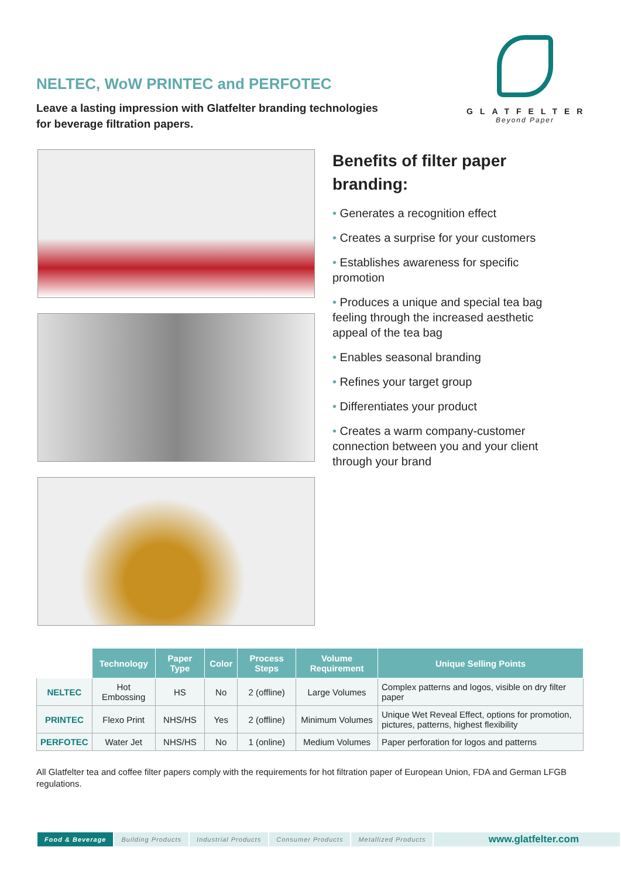NELTEC, WoW PRINTEC and PERFOTEC
Leave a lasting impression with Glatfelter branding technologies
for beverage filtration papers.
GLATFELTER
Beyond Paper
Benefits of filter paper branding:
• Generates a recognition effect
• Creates a surprise for your customers
• Establishes awareness for specific promotion
• Produces a unique and special tea bag feeling through the increased aesthetic appeal of the tea bag
• Enables seasonal branding
• Refines your target group
• Differentiates your product
• Creates a warm company-customer connection between you and your client through your brand
| | Technology | Paper Type | Color | Process Steps | Volume Requirement | Unique Selling Points |
| --- | --- | --- | --- | --- | --- | --- |
| NELTEC | Hot Embossing | HS | No | 2 (offline) | Large Volumes | Complex patterns and logos, visible on dry filter paper |
| PRINTEC | Flexo Print | NHS/HS | Yes | 2 (offline) | Minimum Volumes | Unique Wet Reveal Effect, options for promotion, pictures, patterns, highest flexibility |
| PERFOTEC | Water Jet | NHS/HS | No | 1 (online) | Medium Volumes | Paper perforation for logos and patterns |
All Glatfelter tea and coffee filter papers comply with the requirements for hot filtration paper of European Union, FDA and German LFGB regulations.
Food & Beverage Building Products Industrial Products Consumer Products Metallized Products
www.glatfelter.com